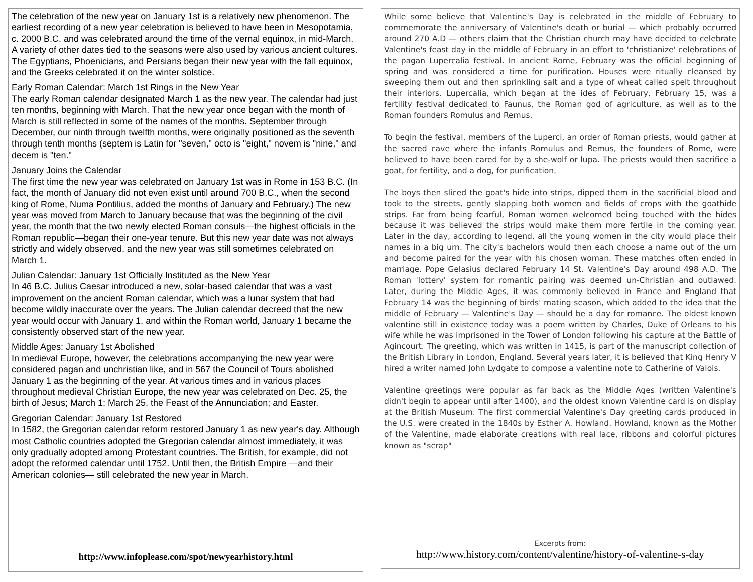The celebration of the new year on January 1st is a relatively new phenomenon. The earliest recording of a new year celebration is believed to have been in Mesopotamia, c. 2000 B.C. and was celebrated around the time of the vernal equinox, in mid-March. A variety of other dates tied to the seasons were also used by various ancient cultures. The Egyptians, Phoenicians, and Persians began their new year with the fall equinox, and the Greeks celebrated it on the winter solstice.
Early Roman Calendar: March 1st Rings in the New Year
The early Roman calendar designated March 1 as the new year. The calendar had just ten months, beginning with March. That the new year once began with the month of March is still reflected in some of the names of the months. September through December, our ninth through twelfth months, were originally positioned as the seventh through tenth months (septem is Latin for "seven," octo is "eight," novem is "nine," and decem is "ten."
January Joins the Calendar
The first time the new year was celebrated on January 1st was in Rome in 153 B.C. (In fact, the month of January did not even exist until around 700 B.C., when the second king of Rome, Numa Pontilius, added the months of January and February.) The new year was moved from March to January because that was the beginning of the civil year, the month that the two newly elected Roman consuls—the highest officials in the Roman republic—began their one-year tenure. But this new year date was not always strictly and widely observed, and the new year was still sometimes celebrated on March 1.
Julian Calendar: January 1st Officially Instituted as the New Year
In 46 B.C. Julius Caesar introduced a new, solar-based calendar that was a vast improvement on the ancient Roman calendar, which was a lunar system that had become wildly inaccurate over the years. The Julian calendar decreed that the new year would occur with January 1, and within the Roman world, January 1 became the consistently observed start of the new year.
Middle Ages: January 1st Abolished
In medieval Europe, however, the celebrations accompanying the new year were considered pagan and unchristian like, and in 567 the Council of Tours abolished January 1 as the beginning of the year. At various times and in various places throughout medieval Christian Europe, the new year was celebrated on Dec. 25, the birth of Jesus; March 1; March 25, the Feast of the Annunciation; and Easter.
Gregorian Calendar: January 1st Restored
In 1582, the Gregorian calendar reform restored January 1 as new year's day. Although most Catholic countries adopted the Gregorian calendar almost immediately, it was only gradually adopted among Protestant countries. The British, for example, did not adopt the reformed calendar until 1752. Until then, the British Empire —and their American colonies— still celebrated the new year in March.
http://www.infoplease.com/spot/newyearhistory.html
While some believe that Valentine's Day is celebrated in the middle of February to commemorate the anniversary of Valentine's death or burial — which probably occurred around 270 A.D — others claim that the Christian church may have decided to celebrate Valentine's feast day in the middle of February in an effort to 'christianize' celebrations of the pagan Lupercalia festival. In ancient Rome, February was the official beginning of spring and was considered a time for purification. Houses were ritually cleansed by sweeping them out and then sprinkling salt and a type of wheat called spelt throughout their interiors. Lupercalia, which began at the ides of February, February 15, was a fertility festival dedicated to Faunus, the Roman god of agriculture, as well as to the Roman founders Romulus and Remus.
To begin the festival, members of the Luperci, an order of Roman priests, would gather at the sacred cave where the infants Romulus and Remus, the founders of Rome, were believed to have been cared for by a she-wolf or lupa. The priests would then sacrifice a goat, for fertility, and a dog, for purification.
The boys then sliced the goat's hide into strips, dipped them in the sacrificial blood and took to the streets, gently slapping both women and fields of crops with the goathide strips. Far from being fearful, Roman women welcomed being touched with the hides because it was believed the strips would make them more fertile in the coming year. Later in the day, according to legend, all the young women in the city would place their names in a big urn. The city's bachelors would then each choose a name out of the urn and become paired for the year with his chosen woman. These matches often ended in marriage. Pope Gelasius declared February 14 St. Valentine's Day around 498 A.D. The Roman 'lottery' system for romantic pairing was deemed un-Christian and outlawed. Later, during the Middle Ages, it was commonly believed in France and England that February 14 was the beginning of birds' mating season, which added to the idea that the middle of February — Valentine's Day — should be a day for romance. The oldest known valentine still in existence today was a poem written by Charles, Duke of Orleans to his wife while he was imprisoned in the Tower of London following his capture at the Battle of Agincourt. The greeting, which was written in 1415, is part of the manuscript collection of the British Library in London, England. Several years later, it is believed that King Henry V hired a writer named John Lydgate to compose a valentine note to Catherine of Valois.
Valentine greetings were popular as far back as the Middle Ages (written Valentine's didn't begin to appear until after 1400), and the oldest known Valentine card is on display at the British Museum. The first commercial Valentine's Day greeting cards produced in the U.S. were created in the 1840s by Esther A. Howland. Howland, known as the Mother of the Valentine, made elaborate creations with real lace, ribbons and colorful pictures known as "scrap"
Excerpts from:
http://www.history.com/content/valentine/history-of-valentine-s-day